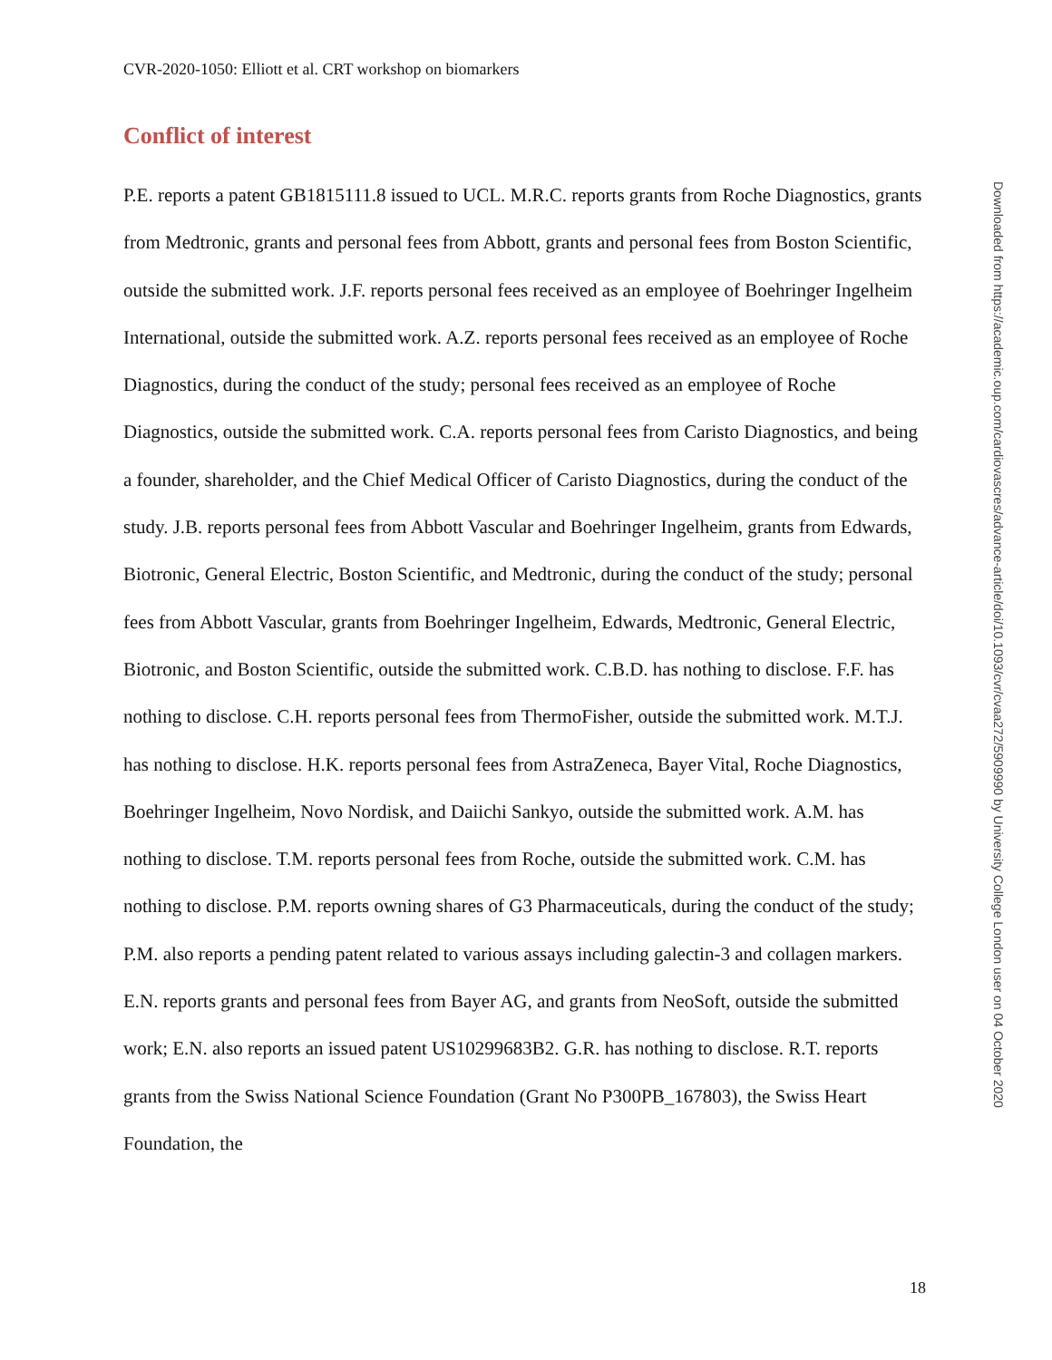CVR-2020-1050: Elliott et al. CRT workshop on biomarkers
Conflict of interest
P.E. reports a patent GB1815111.8 issued to UCL. M.R.C. reports grants from Roche Diagnostics, grants from Medtronic, grants and personal fees from Abbott, grants and personal fees from Boston Scientific, outside the submitted work. J.F. reports personal fees received as an employee of Boehringer Ingelheim International, outside the submitted work. A.Z. reports personal fees received as an employee of Roche Diagnostics, during the conduct of the study; personal fees received as an employee of Roche Diagnostics, outside the submitted work. C.A. reports personal fees from Caristo Diagnostics, and being a founder, shareholder, and the Chief Medical Officer of Caristo Diagnostics, during the conduct of the study. J.B. reports personal fees from Abbott Vascular and Boehringer Ingelheim, grants from Edwards, Biotronic, General Electric, Boston Scientific, and Medtronic, during the conduct of the study; personal fees from Abbott Vascular, grants from Boehringer Ingelheim, Edwards, Medtronic, General Electric, Biotronic, and Boston Scientific, outside the submitted work. C.B.D. has nothing to disclose. F.F. has nothing to disclose. C.H. reports personal fees from ThermoFisher, outside the submitted work. M.T.J. has nothing to disclose. H.K. reports personal fees from AstraZeneca, Bayer Vital, Roche Diagnostics, Boehringer Ingelheim, Novo Nordisk, and Daiichi Sankyo, outside the submitted work. A.M. has nothing to disclose. T.M. reports personal fees from Roche, outside the submitted work. C.M. has nothing to disclose. P.M. reports owning shares of G3 Pharmaceuticals, during the conduct of the study; P.M. also reports a pending patent related to various assays including galectin-3 and collagen markers. E.N. reports grants and personal fees from Bayer AG, and grants from NeoSoft, outside the submitted work; E.N. also reports an issued patent US10299683B2. G.R. has nothing to disclose. R.T. reports grants from the Swiss National Science Foundation (Grant No P300PB_167803), the Swiss Heart Foundation, the
Downloaded from https://academic.oup.com/cardiovascres/advance-article/doi/10.1093/cvr/cvaa272/5909990 by University College London user on 04 October 2020
18